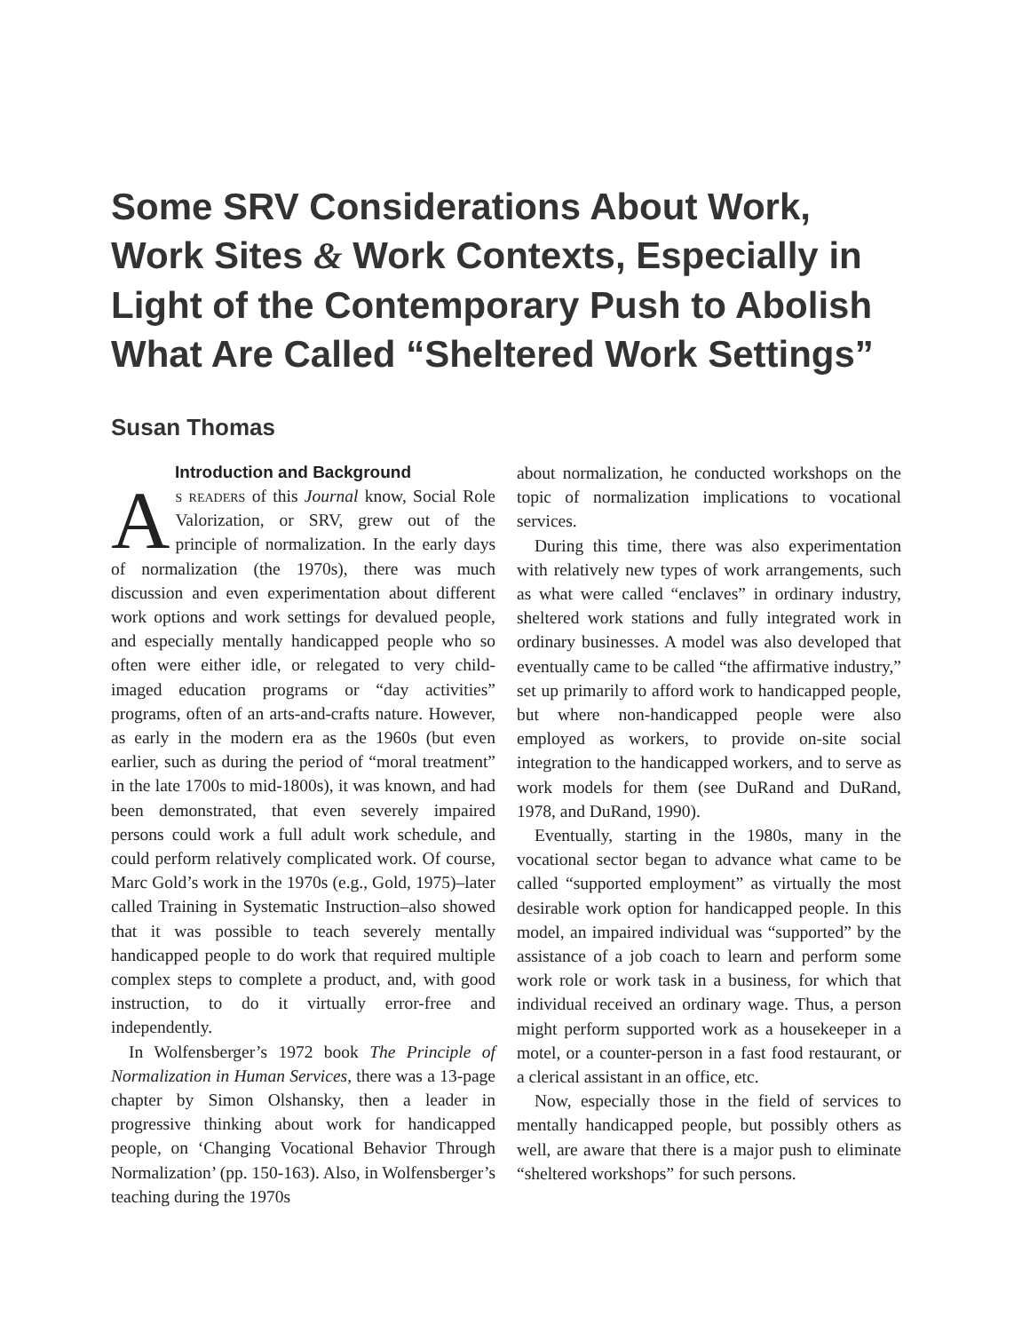Some SRV Considerations About Work, Work Sites & Work Contexts, Especially in Light of the Contemporary Push to Abolish What Are Called “Sheltered Work Settings”
Susan Thomas
Introduction and Background
As readers of this Journal know, Social Role Valorization, or SRV, grew out of the principle of normalization. In the early days of normalization (the 1970s), there was much discussion and even experimentation about different work options and work settings for devalued people, and especially mentally handicapped people who so often were either idle, or relegated to very child-imaged education programs or “day activities” programs, often of an arts-and-crafts nature. However, as early in the modern era as the 1960s (but even earlier, such as during the period of “moral treatment” in the late 1700s to mid-1800s), it was known, and had been demonstrated, that even severely impaired persons could work a full adult work schedule, and could perform relatively complicated work. Of course, Marc Gold’s work in the 1970s (e.g., Gold, 1975)–later called Training in Systematic Instruction–also showed that it was possible to teach severely mentally handicapped people to do work that required multiple complex steps to complete a product, and, with good instruction, to do it virtually error-free and independently.
In Wolfensberger’s 1972 book The Principle of Normalization in Human Services, there was a 13-page chapter by Simon Olshansky, then a leader in progressive thinking about work for handicapped people, on ‘Changing Vocational Behavior Through Normalization’ (pp. 150-163). Also, in Wolfensberger’s teaching during the 1970s
about normalization, he conducted workshops on the topic of normalization implications to vocational services.
During this time, there was also experimentation with relatively new types of work arrangements, such as what were called “enclaves” in ordinary industry, sheltered work stations and fully integrated work in ordinary businesses. A model was also developed that eventually came to be called “the affirmative industry,” set up primarily to afford work to handicapped people, but where non-handicapped people were also employed as workers, to provide on-site social integration to the handicapped workers, and to serve as work models for them (see DuRand and DuRand, 1978, and DuRand, 1990).
Eventually, starting in the 1980s, many in the vocational sector began to advance what came to be called “supported employment” as virtually the most desirable work option for handicapped people. In this model, an impaired individual was “supported” by the assistance of a job coach to learn and perform some work role or work task in a business, for which that individual received an ordinary wage. Thus, a person might perform supported work as a housekeeper in a motel, or a counter-person in a fast food restaurant, or a clerical assistant in an office, etc.
Now, especially those in the field of services to mentally handicapped people, but possibly others as well, are aware that there is a major push to eliminate “sheltered workshops” for such persons.